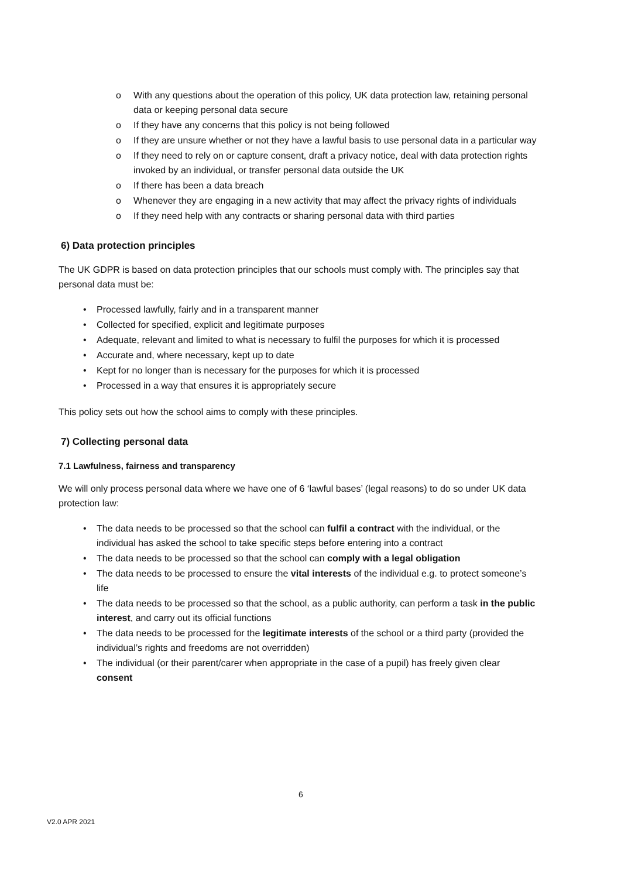o With any questions about the operation of this policy, UK data protection law, retaining personal data or keeping personal data secure
o If they have any concerns that this policy is not being followed
o If they are unsure whether or not they have a lawful basis to use personal data in a particular way
o If they need to rely on or capture consent, draft a privacy notice, deal with data protection rights invoked by an individual, or transfer personal data outside the UK
o If there has been a data breach
o Whenever they are engaging in a new activity that may affect the privacy rights of individuals
o If they need help with any contracts or sharing personal data with third parties
6) Data protection principles
The UK GDPR is based on data protection principles that our schools must comply with. The principles say that personal data must be:
• Processed lawfully, fairly and in a transparent manner
• Collected for specified, explicit and legitimate purposes
• Adequate, relevant and limited to what is necessary to fulfil the purposes for which it is processed
• Accurate and, where necessary, kept up to date
• Kept for no longer than is necessary for the purposes for which it is processed
• Processed in a way that ensures it is appropriately secure
This policy sets out how the school aims to comply with these principles.
7) Collecting personal data
7.1 Lawfulness, fairness and transparency
We will only process personal data where we have one of 6 ‘lawful bases’ (legal reasons) to do so under UK data protection law:
• The data needs to be processed so that the school can fulfil a contract with the individual, or the individual has asked the school to take specific steps before entering into a contract
• The data needs to be processed so that the school can comply with a legal obligation
• The data needs to be processed to ensure the vital interests of the individual e.g. to protect someone’s life
• The data needs to be processed so that the school, as a public authority, can perform a task in the public interest, and carry out its official functions
• The data needs to be processed for the legitimate interests of the school or a third party (provided the individual’s rights and freedoms are not overridden)
• The individual (or their parent/carer when appropriate in the case of a pupil) has freely given clear consent
6
V2.0 APR 2021